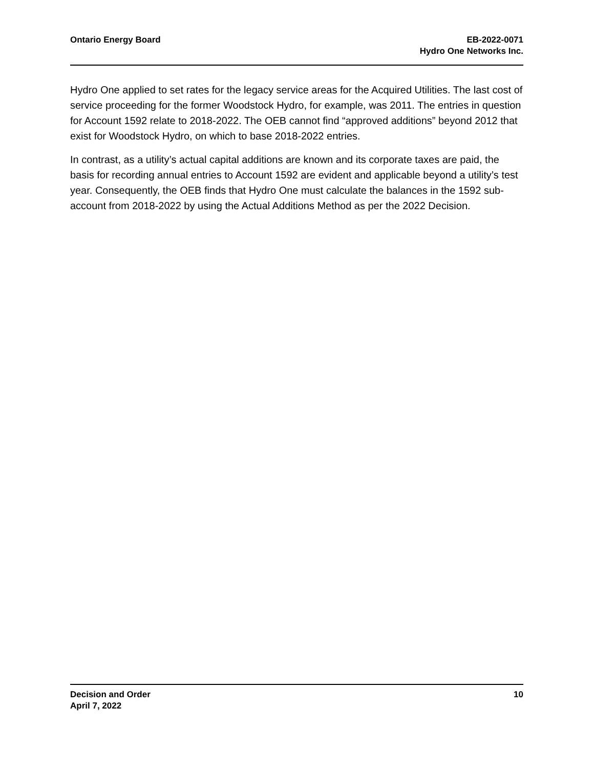Ontario Energy Board EB-2022-0071
Hydro One Networks Inc.
Hydro One applied to set rates for the legacy service areas for the Acquired Utilities. The last cost of service proceeding for the former Woodstock Hydro, for example, was 2011. The entries in question for Account 1592 relate to 2018-2022. The OEB cannot find “approved additions” beyond 2012 that exist for Woodstock Hydro, on which to base 2018-2022 entries.
In contrast, as a utility’s actual capital additions are known and its corporate taxes are paid, the basis for recording annual entries to Account 1592 are evident and applicable beyond a utility’s test year. Consequently, the OEB finds that Hydro One must calculate the balances in the 1592 sub-account from 2018-2022 by using the Actual Additions Method as per the 2022 Decision.
Decision and Order
April 7, 2022
10